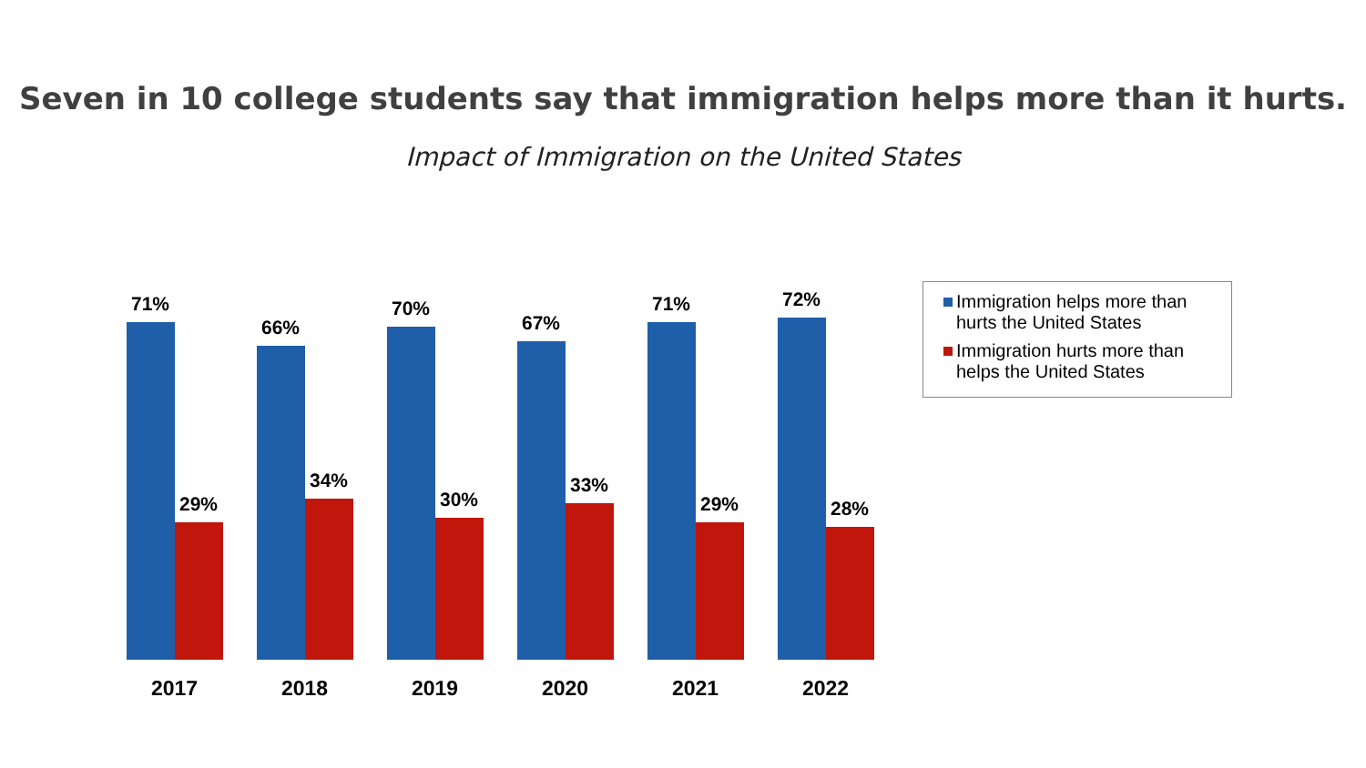Seven in 10 college students say that immigration helps more than it hurts.
Impact of Immigration on the United States
71%
29%
2017
66%
34%
2018
70%
30%
2019
67%
33%
2020
71%
29%
2021
72%
28%
2022
Immigration helps more than hurts the United States
Immigration hurts more than helps the United States